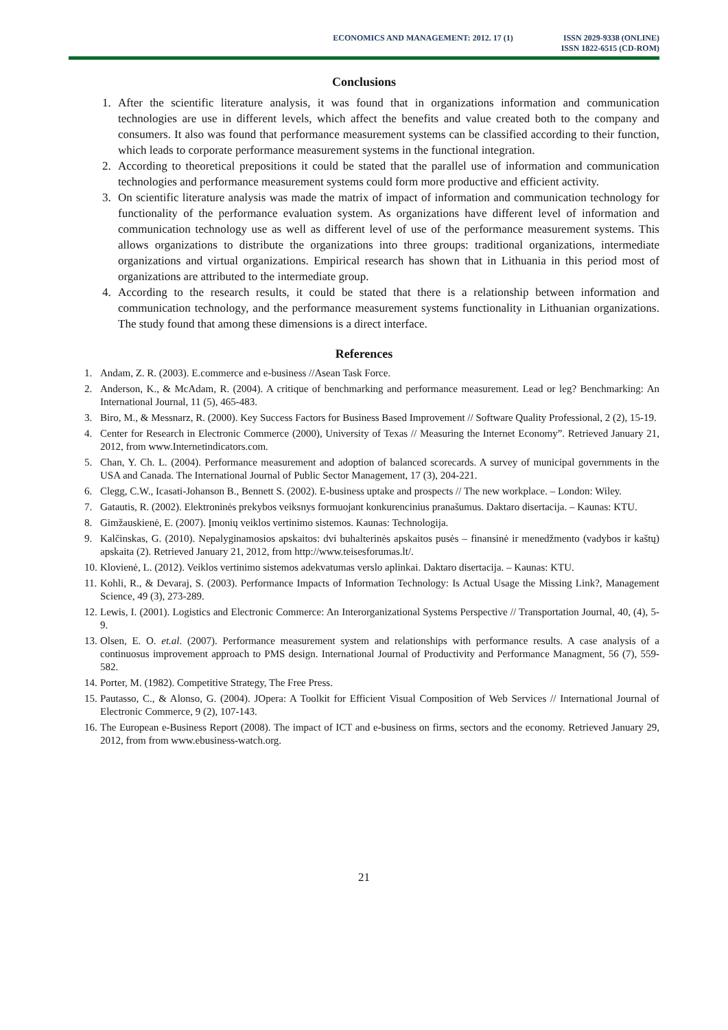ECONOMICS AND MANAGEMENT: 2012. 17 (1)
ISSN 2029-9338 (ONLINE)
ISSN 1822-6515 (CD-ROM)
Conclusions
1. After the scientific literature analysis, it was found that in organizations information and communication technologies are use in different levels, which affect the benefits and value created both to the company and consumers. It also was found that performance measurement systems can be classified according to their function, which leads to corporate performance measurement systems in the functional integration.
2. According to theoretical prepositions it could be stated that the parallel use of information and communication technologies and performance measurement systems could form more productive and efficient activity.
3. On scientific literature analysis was made the matrix of impact of information and communication technology for functionality of the performance evaluation system. As organizations have different level of information and communication technology use as well as different level of use of the performance measurement systems. This allows organizations to distribute the organizations into three groups: traditional organizations, intermediate organizations and virtual organizations. Empirical research has shown that in Lithuania in this period most of organizations are attributed to the intermediate group.
4. According to the research results, it could be stated that there is a relationship between information and communication technology, and the performance measurement systems functionality in Lithuanian organizations. The study found that among these dimensions is a direct interface.
References
1. Andam, Z. R. (2003). E.commerce and e-business //Asean Task Force.
2. Anderson, K., & McAdam, R. (2004). A critique of benchmarking and performance measurement. Lead or leg? Benchmarking: An International Journal, 11 (5), 465-483.
3. Biro, M., & Messnarz, R. (2000). Key Success Factors for Business Based Improvement // Software Quality Professional, 2 (2), 15-19.
4. Center for Research in Electronic Commerce (2000), University of Texas // Measuring the Internet Economy”. Retrieved January 21, 2012, from www.Internetindicators.com.
5. Chan, Y. Ch. L. (2004). Performance measurement and adoption of balanced scorecards. A survey of municipal governments in the USA and Canada. The International Journal of Public Sector Management, 17 (3), 204-221.
6. Clegg, C.W., Icasati-Johanson B., Bennett S. (2002). E-business uptake and prospects // The new workplace. – London: Wiley.
7. Gatautis, R. (2002). Elektroninės prekybos veiksnys formuojant konkurencinius pranašumus. Daktaro disertacija. – Kaunas: KTU.
8. Gimžauskienė, E. (2007). Įmonių veiklos vertinimo sistemos. Kaunas: Technologija.
9. Kalčinskas, G. (2010). Nepalyginamosios apskaitos: dvi buhalterinės apskaitos pusės – finansinė ir menedžmento (vadybos ir kaštų) apskaita (2). Retrieved January 21, 2012, from http://www.teisesforumas.lt/.
10. Klovienė, L. (2012). Veiklos vertinimo sistemos adekvatumas verslo aplinkai. Daktaro disertacija. – Kaunas: KTU.
11. Kohli, R., & Devaraj, S. (2003). Performance Impacts of Information Technology: Is Actual Usage the Missing Link?, Management Science, 49 (3), 273-289.
12. Lewis, I. (2001). Logistics and Electronic Commerce: An Interorganizational Systems Perspective // Transportation Journal, 40, (4), 5-9.
13. Olsen, E. O. et.al. (2007). Performance measurement system and relationships with performance results. A case analysis of a continuosus improvement approach to PMS design. International Journal of Productivity and Performance Managment, 56 (7), 559-582.
14. Porter, M. (1982). Competitive Strategy, The Free Press.
15. Pautasso, C., & Alonso, G. (2004). JOpera: A Toolkit for Efficient Visual Composition of Web Services // International Journal of Electronic Commerce, 9 (2), 107-143.
16. The European e-Business Report (2008). The impact of ICT and e-business on firms, sectors and the economy. Retrieved January 29, 2012, from from www.ebusiness-watch.org.
21